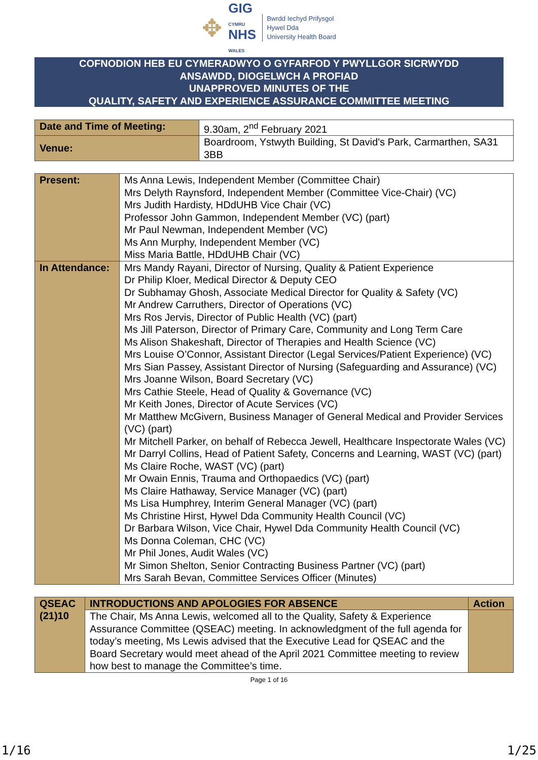✥
GIG
CYMRU
NHS
WALES
Bwrdd Iechyd Prifysgol
Hywel Dda
University Health Board
COFNODION HEB EU CYMERADWYO O GYFARFOD Y PWYLLGOR SICRWYDD
ANSAWDD, DIOGELWCH A PROFIAD
UNAPPROVED MINUTES OF THE
QUALITY, SAFETY AND EXPERIENCE ASSURANCE COMMITTEE MEETING
| Date and Time of Meeting: | 9.30am, 2<sup>nd</sup> February 2021 |
| Venue: | Boardroom, Ystwyth Building, St David's Park, Carmarthen, SA31 3BB |
| Present: | Ms Anna Lewis, Independent Member (Committee Chair) Mrs Delyth Raynsford, Independent Member (Committee Vice-Chair) (VC) Mrs Judith Hardisty, HDdUHB Vice Chair (VC) Professor John Gammon, Independent Member (VC) (part) Mr Paul Newman, Independent Member (VC) Ms Ann Murphy, Independent Member (VC) Miss Maria Battle, HDdUHB Chair (VC) |
| In Attendance: | Mrs Mandy Rayani, Director of Nursing, Quality & Patient Experience Dr Philip Kloer, Medical Director & Deputy CEO Dr Subhamay Ghosh, Associate Medical Director for Quality & Safety (VC) Mr Andrew Carruthers, Director of Operations (VC) Mrs Ros Jervis, Director of Public Health (VC) (part) Ms Jill Paterson, Director of Primary Care, Community and Long Term Care Ms Alison Shakeshaft, Director of Therapies and Health Science (VC) Mrs Louise O’Connor, Assistant Director (Legal Services/Patient Experience) (VC) Mrs Sian Passey, Assistant Director of Nursing (Safeguarding and Assurance) (VC) Mrs Joanne Wilson, Board Secretary (VC) Mrs Cathie Steele, Head of Quality & Governance (VC) Mr Keith Jones, Director of Acute Services (VC) Mr Matthew McGivern, Business Manager of General Medical and Provider Services (VC) (part) Mr Mitchell Parker, on behalf of Rebecca Jewell, Healthcare Inspectorate Wales (VC) Mr Darryl Collins, Head of Patient Safety, Concerns and Learning, WAST (VC) (part) Ms Claire Roche, WAST (VC) (part) Mr Owain Ennis, Trauma and Orthopaedics (VC) (part) Ms Claire Hathaway, Service Manager (VC) (part) Ms Lisa Humphrey, Interim General Manager (VC) (part) Ms Christine Hirst, Hywel Dda Community Health Council (VC) Dr Barbara Wilson, Vice Chair, Hywel Dda Community Health Council (VC) Ms Donna Coleman, CHC (VC) Mr Phil Jones, Audit Wales (VC) Mr Simon Shelton, Senior Contracting Business Partner (VC) (part) Mrs Sarah Bevan, Committee Services Officer (Minutes) |
| QSEAC (21)10 | INTRODUCTIONS AND APOLOGIES FOR ABSENCE | Action |
| --- | --- | --- |
| | The Chair, Ms Anna Lewis, welcomed all to the Quality, Safety & Experience Assurance Committee (QSEAC) meeting. In acknowledgment of the full agenda for today’s meeting, Ms Lewis advised that the Executive Lead for QSEAC and the Board Secretary would meet ahead of the April 2021 Committee meeting to review how best to manage the Committee’s time. | |
Page 1 of 16
1/16 1/25